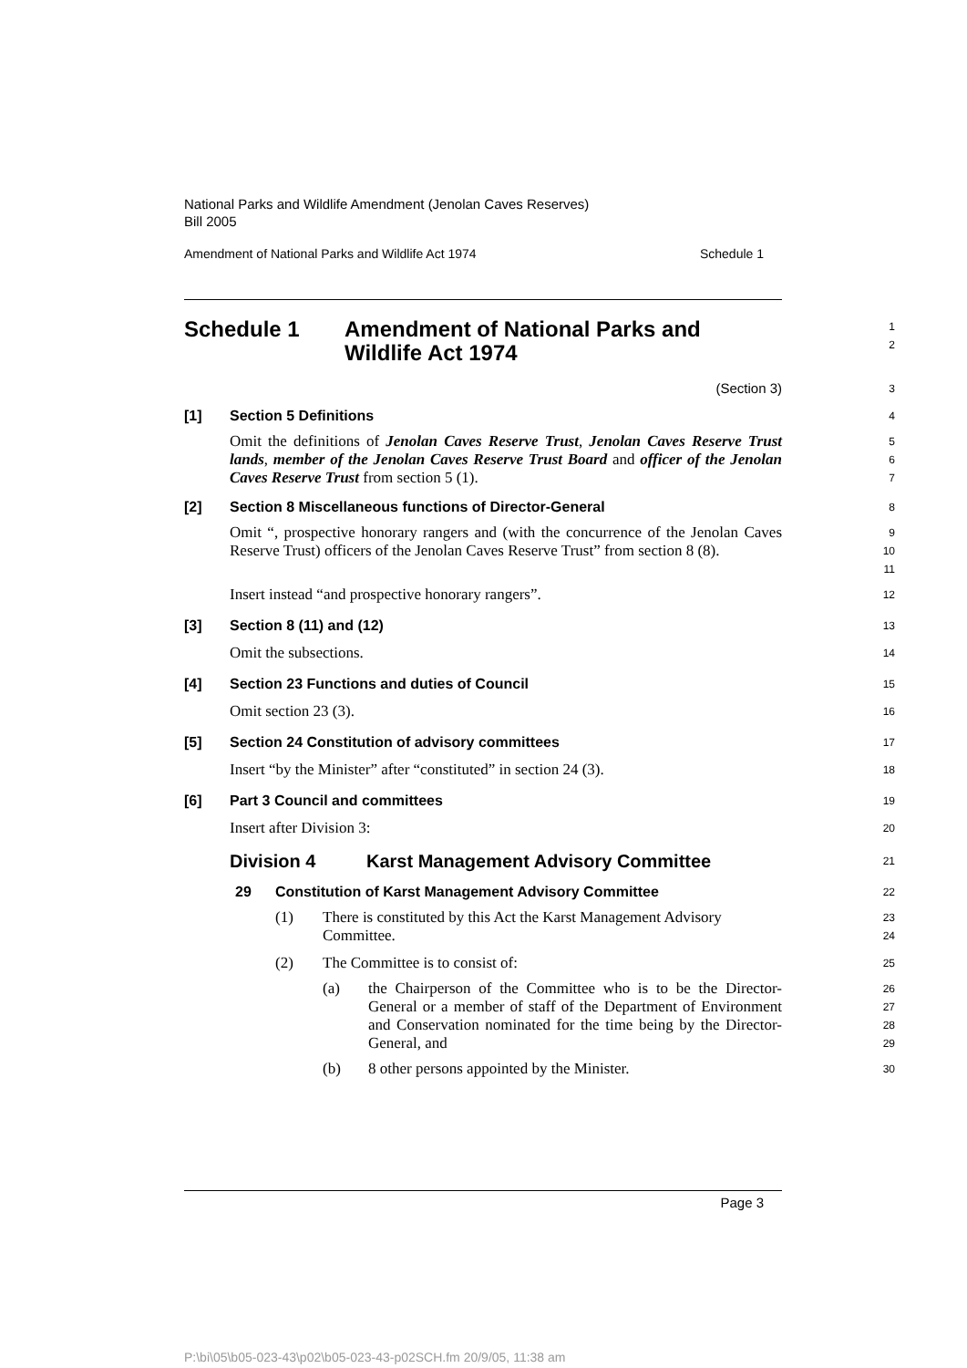National Parks and Wildlife Amendment (Jenolan Caves Reserves)
Bill 2005
Amendment of National Parks and Wildlife Act 1974 Schedule 1
Schedule 1 Amendment of National Parks and
Wildlife Act 1974
1
2
(Section 3)
3
[1] Section 5 Definitions
4
Omit the definitions of Jenolan Caves Reserve Trust, Jenolan Caves Reserve Trust lands, member of the Jenolan Caves Reserve Trust Board and officer of the Jenolan Caves Reserve Trust from section 5 (1).
5
6
7
[2] Section 8 Miscellaneous functions of Director-General
8
Omit “, prospective honorary rangers and (with the concurrence of the Jenolan Caves Reserve Trust) officers of the Jenolan Caves Reserve Trust” from section 8 (8).
9
10
11
Insert instead “and prospective honorary rangers”.
12
[3] Section 8 (11) and (12)
13
Omit the subsections.
14
[4] Section 23 Functions and duties of Council
15
Omit section 23 (3).
16
[5] Section 24 Constitution of advisory committees
17
Insert “by the Minister” after “constituted” in section 24 (3).
18
[6] Part 3 Council and committees
19
Insert after Division 3:
20
Division 4 Karst Management Advisory Committee
21
29 Constitution of Karst Management Advisory Committee
22
(1) There is constituted by this Act the Karst Management Advisory Committee.
23
24
(2) The Committee is to consist of:
25
(a) the Chairperson of the Committee who is to be the Director-General or a member of staff of the Department of Environment and Conservation nominated for the time being by the Director-General, and
26
27
28
29
(b) 8 other persons appointed by the Minister.
30
Page 3
P:\bi\05\b05-023-43\p02\b05-023-43-p02SCH.fm 20/9/05, 11:38 am